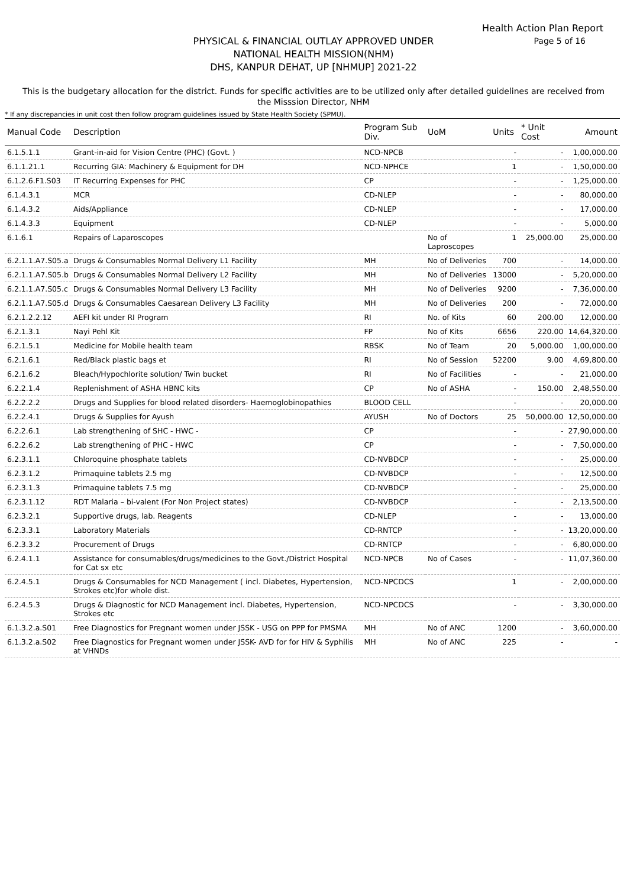Health Action Plan Report
Page 5 of 16
PHYSICAL & FINANCIAL OUTLAY APPROVED UNDER
NATIONAL HEALTH MISSION(NHM)
DHS, KANPUR DEHAT, UP [NHMUP] 2021-22
This is the budgetary allocation for the district. Funds for specific activities are to be utilized only after detailed guidelines are received from the Misssion Director, NHM
* If any discrepancies in unit cost then follow program guidelines issued by State Health Society (SPMU).
| Manual Code | Description | Program Sub Div. | UoM | Units | * Unit Cost | Amount |
| --- | --- | --- | --- | --- | --- | --- |
| 6.1.5.1.1 | Grant-in-aid for Vision Centre (PHC) (Govt. ) | NCD-NPCB | | - | - | 1,00,000.00 |
| 6.1.1.21.1 | Recurring GIA: Machinery & Equipment for DH | NCD-NPHCE | | 1 | - | 1,50,000.00 |
| 6.1.2.6.F1.S03 | IT Recurring Expenses for PHC | CP | | - | - | 1,25,000.00 |
| 6.1.4.3.1 | MCR | CD-NLEP | | - | - | 80,000.00 |
| 6.1.4.3.2 | Aids/Appliance | CD-NLEP | | - | - | 17,000.00 |
| 6.1.4.3.3 | Equipment | CD-NLEP | | - | - | 5,000.00 |
| 6.1.6.1 | Repairs of Laparoscopes | | No of Laproscopes | 1 | 25,000.00 | 25,000.00 |
| 6.2.1.1.A7.S05.a | Drugs & Consumables Normal Delivery L1 Facility | MH | No of Deliveries | 700 | - | 14,000.00 |
| 6.2.1.1.A7.S05.b | Drugs & Consumables Normal Delivery L2 Facility | MH | No of Deliveries | 13000 | - | 5,20,000.00 |
| 6.2.1.1.A7.S05.c | Drugs & Consumables Normal Delivery L3 Facility | MH | No of Deliveries | 9200 | - | 7,36,000.00 |
| 6.2.1.1.A7.S05.d | Drugs & Consumables Caesarean Delivery L3 Facility | MH | No of Deliveries | 200 | - | 72,000.00 |
| 6.2.1.2.2.12 | AEFI kit under RI Program | RI | No. of Kits | 60 | 200.00 | 12,000.00 |
| 6.2.1.3.1 | Nayi Pehl Kit | FP | No of Kits | 6656 | 220.00 | 14,64,320.00 |
| 6.2.1.5.1 | Medicine for Mobile health team | RBSK | No of Team | 20 | 5,000.00 | 1,00,000.00 |
| 6.2.1.6.1 | Red/Black plastic bags et | RI | No of Session | 52200 | 9.00 | 4,69,800.00 |
| 6.2.1.6.2 | Bleach/Hypochlorite solution/ Twin bucket | RI | No of Facilities | - | - | 21,000.00 |
| 6.2.2.1.4 | Replenishment of ASHA HBNC kits | CP | No of ASHA | - | 150.00 | 2,48,550.00 |
| 6.2.2.2.2 | Drugs and Supplies for blood related disorders- Haemoglobinopathies | BLOOD CELL | | - | - | 20,000.00 |
| 6.2.2.4.1 | Drugs & Supplies for Ayush | AYUSH | No of Doctors | 25 | 50,000.00 | 12,50,000.00 |
| 6.2.2.6.1 | Lab strengthening of SHC - HWC - | CP | | - | - | 27,90,000.00 |
| 6.2.2.6.2 | Lab strengthening of PHC - HWC | CP | | - | - | 7,50,000.00 |
| 6.2.3.1.1 | Chloroquine phosphate tablets | CD-NVBDCP | | - | - | 25,000.00 |
| 6.2.3.1.2 | Primaquine tablets 2.5 mg | CD-NVBDCP | | - | - | 12,500.00 |
| 6.2.3.1.3 | Primaquine tablets 7.5 mg | CD-NVBDCP | | - | - | 25,000.00 |
| 6.2.3.1.12 | RDT Malaria – bi-valent (For Non Project states) | CD-NVBDCP | | - | - | 2,13,500.00 |
| 6.2.3.2.1 | Supportive drugs, lab. Reagents | CD-NLEP | | - | - | 13,000.00 |
| 6.2.3.3.1 | Laboratory Materials | CD-RNTCP | | - | - | 13,20,000.00 |
| 6.2.3.3.2 | Procurement of Drugs | CD-RNTCP | | - | - | 6,80,000.00 |
| 6.2.4.1.1 | Assistance for consumables/drugs/medicines to the Govt./District Hospital for Cat sx etc | NCD-NPCB | No of Cases | - | - | 11,07,360.00 |
| 6.2.4.5.1 | Drugs & Consumables for NCD Management ( incl. Diabetes, Hypertension, Strokes etc)for whole dist. | NCD-NPCDCS | | 1 | - | 2,00,000.00 |
| 6.2.4.5.3 | Drugs & Diagnostic for NCD Management incl. Diabetes, Hypertension, Strokes etc | NCD-NPCDCS | | - | - | 3,30,000.00 |
| 6.1.3.2.a.S01 | Free Diagnostics for Pregnant women under JSSK - USG on PPP for PMSMA | MH | No of ANC | 1200 | - | 3,60,000.00 |
| 6.1.3.2.a.S02 | Free Diagnostics for Pregnant women under JSSK- AVD for for HIV & Syphilis at VHNDs | MH | No of ANC | 225 | - | - |